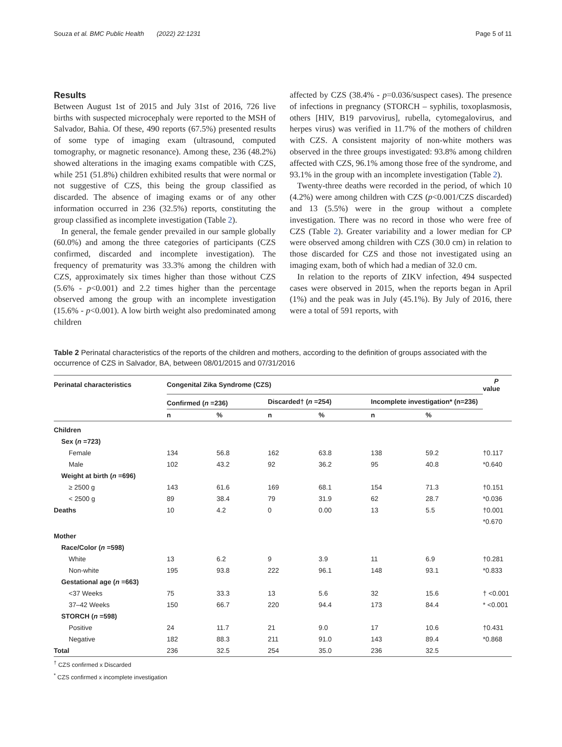Souza et al. BMC Public Health (2022) 22:1231 Page 5 of 11
Results
Between August 1st of 2015 and July 31st of 2016, 726 live births with suspected microcephaly were reported to the MSH of Salvador, Bahia. Of these, 490 reports (67.5%) presented results of some type of imaging exam (ultrasound, computed tomography, or magnetic resonance). Among these, 236 (48.2%) showed alterations in the imaging exams compatible with CZS, while 251 (51.8%) children exhibited results that were normal or not suggestive of CZS, this being the group classified as discarded. The absence of imaging exams or of any other information occurred in 236 (32.5%) reports, constituting the group classified as incomplete investigation (Table 2).
In general, the female gender prevailed in our sample globally (60.0%) and among the three categories of participants (CZS confirmed, discarded and incomplete investigation). The frequency of prematurity was 33.3% among the children with CZS, approximately six times higher than those without CZS (5.6% - p<0.001) and 2.2 times higher than the percentage observed among the group with an incomplete investigation (15.6% - p<0.001). A low birth weight also predominated among children
affected by CZS (38.4% - p=0.036/suspect cases). The presence of infections in pregnancy (STORCH – syphilis, toxoplasmosis, others [HIV, B19 parvovirus], rubella, cytomegalovirus, and herpes virus) was verified in 11.7% of the mothers of children with CZS. A consistent majority of non-white mothers was observed in the three groups investigated: 93.8% among children affected with CZS, 96.1% among those free of the syndrome, and 93.1% in the group with an incomplete investigation (Table 2).
Twenty-three deaths were recorded in the period, of which 10 (4.2%) were among children with CZS (p<0.001/CZS discarded) and 13 (5.5%) were in the group without a complete investigation. There was no record in those who were free of CZS (Table 2). Greater variability and a lower median for CP were observed among children with CZS (30.0 cm) in relation to those discarded for CZS and those not investigated using an imaging exam, both of which had a median of 32.0 cm.
In relation to the reports of ZIKV infection, 494 suspected cases were observed in 2015, when the reports began in April (1%) and the peak was in July (45.1%). By July of 2016, there were a total of 591 reports, with
Table 2 Perinatal characteristics of the reports of the children and mothers, according to the definition of groups associated with the occurrence of CZS in Salvador, BA, between 08/01/2015 and 07/31/2016
| Perinatal characteristics | Congenital Zika Syndrome (CZS) | | | | | | P value |
| --- | --- | --- | --- | --- | --- | --- | --- |
| | Confirmed ( n =236) | | Discarded† ( n =254) | | Incomplete investigation* (n=236) | | |
| | n | % | n | % | n | % | |
| Children | | | | | | | |
| Sex ( n =723) | | | | | | | |
| Female | 134 | 56.8 | 162 | 63.8 | 138 | 59.2 | †0.117 |
| Male | 102 | 43.2 | 92 | 36.2 | 95 | 40.8 | *0.640 |
| Weight at birth ( n =696) | | | | | | | |
| ≥ 2500 g | 143 | 61.6 | 169 | 68.1 | 154 | 71.3 | †0.151 |
| < 2500 g | 89 | 38.4 | 79 | 31.9 | 62 | 28.7 | *0.036 |
| Deaths | 10 | 4.2 | 0 | 0.00 | 13 | 5.5 | †0.001 |
| | | | | | | | *0.670 |
| Mother | | | | | | | |
| Race/Color ( n =598) | | | | | | | |
| White | 13 | 6.2 | 9 | 3.9 | 11 | 6.9 | †0.281 |
| Non-white | 195 | 93.8 | 222 | 96.1 | 148 | 93.1 | *0.833 |
| Gestational age ( n =663) | | | | | | | |
| <37 Weeks | 75 | 33.3 | 13 | 5.6 | 32 | 15.6 | † <0.001 |
| 37–42 Weeks | 150 | 66.7 | 220 | 94.4 | 173 | 84.4 | * <0.001 |
| STORCH ( n =598) | | | | | | | |
| Positive | 24 | 11.7 | 21 | 9.0 | 17 | 10.6 | †0.431 |
| Negative | 182 | 88.3 | 211 | 91.0 | 143 | 89.4 | *0.868 |
| Total | 236 | 32.5 | 254 | 35.0 | 236 | 32.5 | |
<sup>†</sup> CZS confirmed x Discarded
<sup>*</sup> CZS confirmed x incomplete investigation